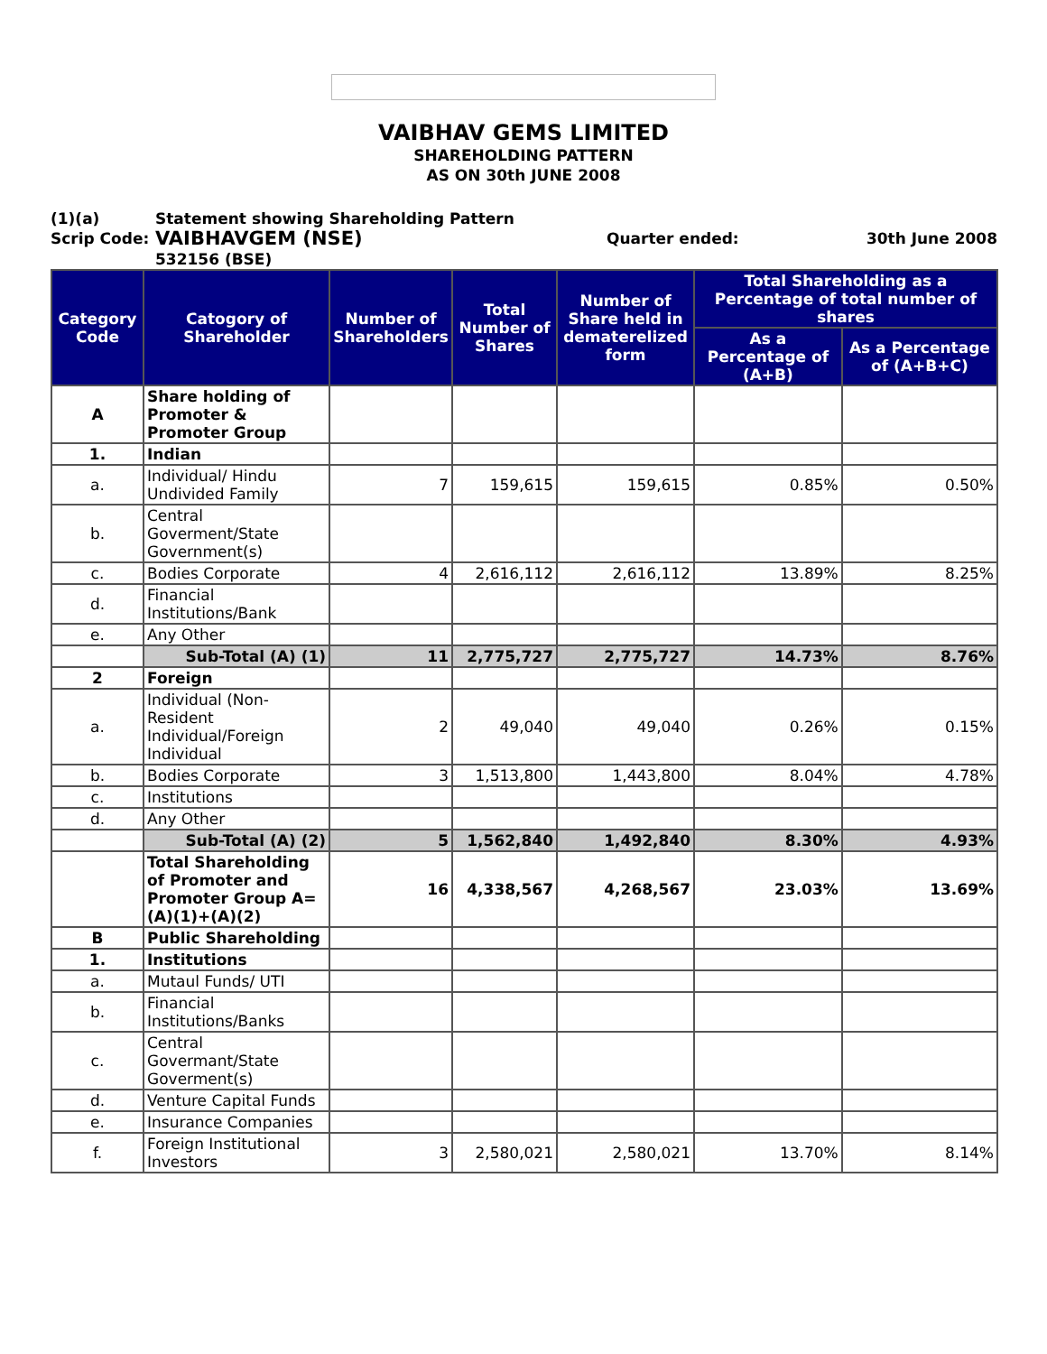VAIBHAV GEMS LIMITED
SHAREHOLDING PATTERN
AS ON 30th JUNE 2008
(1)(a)
Scrip Code:
Statement showing Shareholding Pattern
VAIBHAVGEM (NSE)
532156 (BSE)
Quarter ended:
30th June 2008
| Category Code | Catogory of Shareholder | Number of Shareholders | Total Number of Shares | Number of Share held in dematerelized form | Total Shareholding as a Percentage of total number of shares | |
| --- | --- | --- | --- | --- | --- | --- |
| | | | | | As a Percentage of (A+B) | As a Percentage of (A+B+C) |
| A | Share holding of Promoter & Promoter Group | | | | | |
| 1. | Indian | | | | | |
| a. | Individual/ Hindu Undivided Family | 7 | 159,615 | 159,615 | 0.85% | 0.50% |
| b. | Central Goverment/State Government(s) | | | | | |
| c. | Bodies Corporate | 4 | 2,616,112 | 2,616,112 | 13.89% | 8.25% |
| d. | Financial Institutions/Bank | | | | | |
| e. | Any Other | | | | | |
| | Sub-Total (A) (1) | 11 | 2,775,727 | 2,775,727 | 14.73% | 8.76% |
| 2 | Foreign | | | | | |
| a. | Individual (Non-Resident Individual/Foreign Individual | 2 | 49,040 | 49,040 | 0.26% | 0.15% |
| b. | Bodies Corporate | 3 | 1,513,800 | 1,443,800 | 8.04% | 4.78% |
| c. | Institutions | | | | | |
| d. | Any Other | | | | | |
| | Sub-Total (A) (2) | 5 | 1,562,840 | 1,492,840 | 8.30% | 4.93% |
| | Total Shareholding of Promoter and Promoter Group A= (A)(1)+(A)(2) | 16 | 4,338,567 | 4,268,567 | 23.03% | 13.69% |
| B | Public Shareholding | | | | | |
| 1. | Institutions | | | | | |
| a. | Mutaul Funds/ UTI | | | | | |
| b. | Financial Institutions/Banks | | | | | |
| c. | Central Govermant/State Goverment(s) | | | | | |
| d. | Venture Capital Funds | | | | | |
| e. | Insurance Companies | | | | | |
| f. | Foreign Institutional Investors | 3 | 2,580,021 | 2,580,021 | 13.70% | 8.14% |